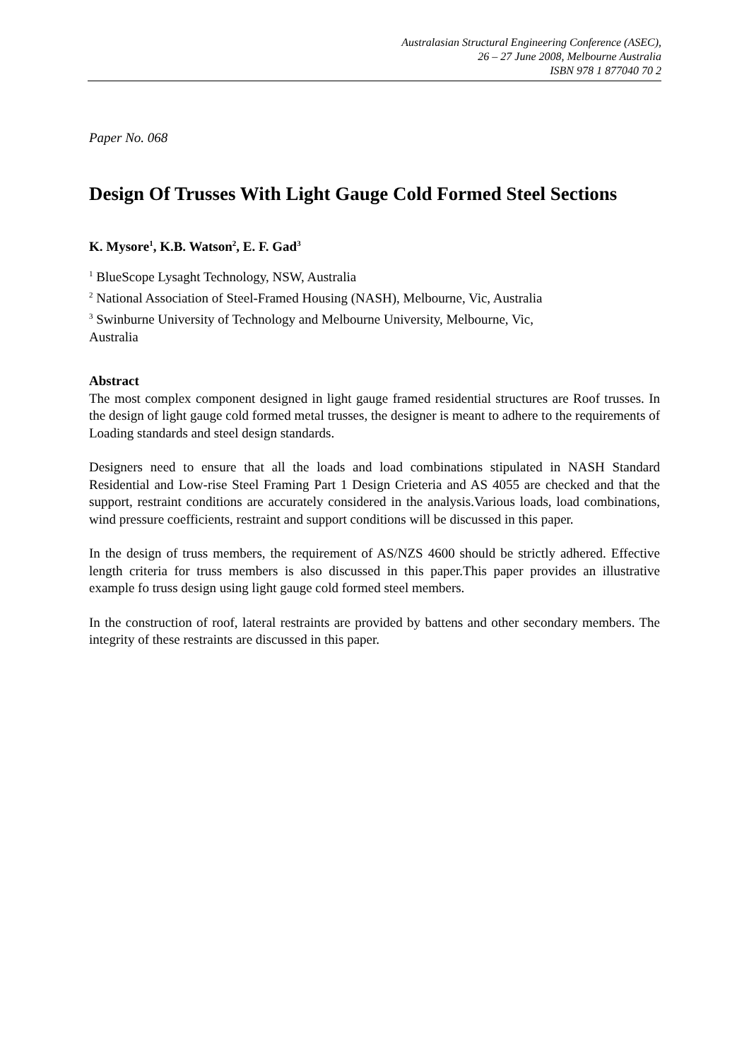Australasian Structural Engineering Conference (ASEC),
26 – 27 June 2008, Melbourne Australia
ISBN 978 1 877040 70 2
Paper No. 068
Design Of Trusses With Light Gauge Cold Formed Steel Sections
K. Mysore<sup>1</sup>, K.B. Watson<sup>2</sup>, E. F. Gad<sup>3</sup>
<sup>1</sup> BlueScope Lysaght Technology, NSW, Australia
<sup>2</sup> National Association of Steel-Framed Housing (NASH), Melbourne, Vic, Australia
<sup>3</sup> Swinburne University of Technology and Melbourne University, Melbourne, Vic, Australia
Abstract
The most complex component designed in light gauge framed residential structures are Roof trusses. In the design of light gauge cold formed metal trusses, the designer is meant to adhere to the requirements of Loading standards and steel design standards.
Designers need to ensure that all the loads and load combinations stipulated in NASH Standard Residential and Low-rise Steel Framing Part 1 Design Crieteria and AS 4055 are checked and that the support, restraint conditions are accurately considered in the analysis.Various loads, load combinations, wind pressure coefficients, restraint and support conditions will be discussed in this paper.
In the design of truss members, the requirement of AS/NZS 4600 should be strictly adhered. Effective length criteria for truss members is also discussed in this paper.This paper provides an illustrative example fo truss design using light gauge cold formed steel members.
In the construction of roof, lateral restraints are provided by battens and other secondary members. The integrity of these restraints are discussed in this paper.